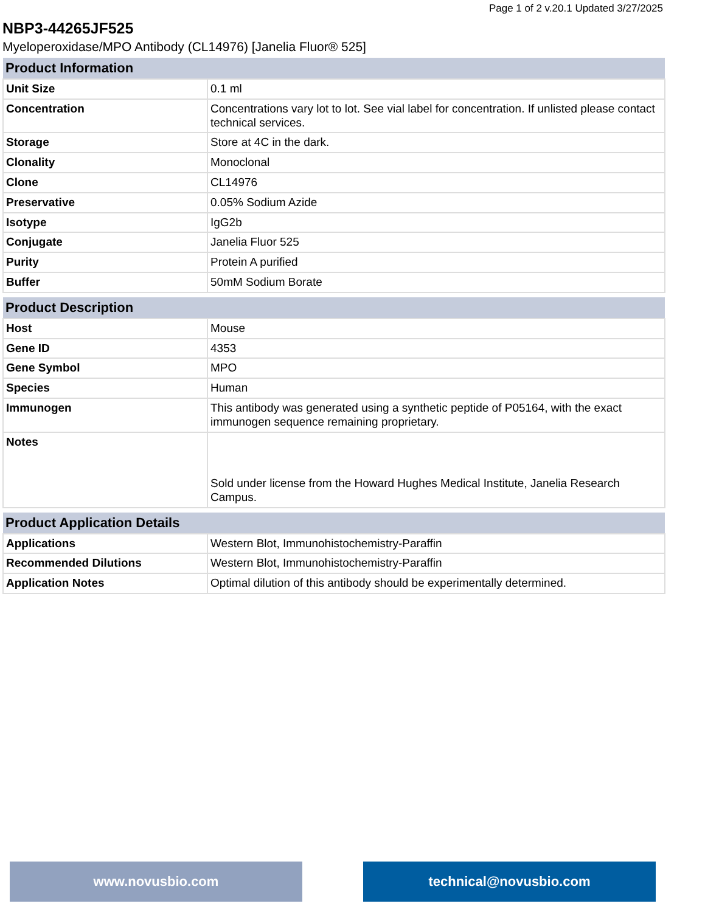Page 1 of 2 v.20.1 Updated 3/27/2025
NBP3-44265JF525
Myeloperoxidase/MPO Antibody (CL14976) [Janelia Fluor® 525]
| Product Information | |
| --- | --- |
| Unit Size | 0.1 ml |
| Concentration | Concentrations vary lot to lot. See vial label for concentration. If unlisted please contact technical services. |
| Storage | Store at 4C in the dark. |
| Clonality | Monoclonal |
| Clone | CL14976 |
| Preservative | 0.05% Sodium Azide |
| Isotype | IgG2b |
| Conjugate | Janelia Fluor 525 |
| Purity | Protein A purified |
| Buffer | 50mM Sodium Borate |
| Product Description | |
| --- | --- |
| Host | Mouse |
| Gene ID | 4353 |
| Gene Symbol | MPO |
| Species | Human |
| Immunogen | This antibody was generated using a synthetic peptide of P05164, with the exact immunogen sequence remaining proprietary. |
| Notes | Sold under license from the Howard Hughes Medical Institute, Janelia Research Campus. |
| Product Application Details | |
| --- | --- |
| Applications | Western Blot, Immunohistochemistry-Paraffin |
| Recommended Dilutions | Western Blot, Immunohistochemistry-Paraffin |
| Application Notes | Optimal dilution of this antibody should be experimentally determined. |
www.novusbio.com technical@novusbio.com